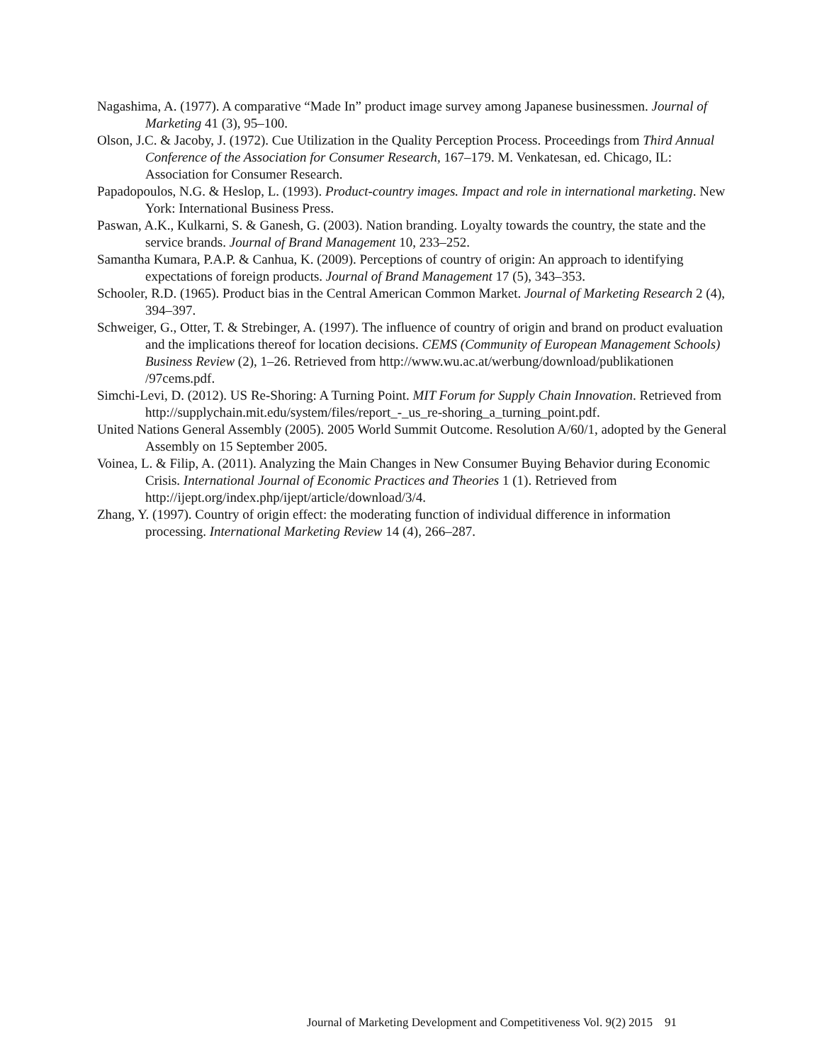Nagashima, A. (1977). A comparative “Made In” product image survey among Japanese businessmen. Journal of Marketing 41 (3), 95–100.
Olson, J.C. & Jacoby, J. (1972). Cue Utilization in the Quality Perception Process. Proceedings from Third Annual Conference of the Association for Consumer Research, 167–179. M. Venkatesan, ed. Chicago, IL: Association for Consumer Research.
Papadopoulos, N.G. & Heslop, L. (1993). Product-country images. Impact and role in international marketing. New York: International Business Press.
Paswan, A.K., Kulkarni, S. & Ganesh, G. (2003). Nation branding. Loyalty towards the country, the state and the service brands. Journal of Brand Management 10, 233–252.
Samantha Kumara, P.A.P. & Canhua, K. (2009). Perceptions of country of origin: An approach to identifying expectations of foreign products. Journal of Brand Management 17 (5), 343–353.
Schooler, R.D. (1965). Product bias in the Central American Common Market. Journal of Marketing Research 2 (4), 394–397.
Schweiger, G., Otter, T. & Strebinger, A. (1997). The influence of country of origin and brand on product evaluation and the implications thereof for location decisions. CEMS (Community of European Management Schools) Business Review (2), 1–26. Retrieved from http://www.wu.ac.at/werbung/download/publikationen /97cems.pdf.
Simchi-Levi, D. (2012). US Re-Shoring: A Turning Point. MIT Forum for Supply Chain Innovation. Retrieved from http://supplychain.mit.edu/system/files/report_-_us_re-shoring_a_turning_point.pdf.
United Nations General Assembly (2005). 2005 World Summit Outcome. Resolution A/60/1, adopted by the General Assembly on 15 September 2005.
Voinea, L. & Filip, A. (2011). Analyzing the Main Changes in New Consumer Buying Behavior during Economic Crisis. International Journal of Economic Practices and Theories 1 (1). Retrieved from http://ijept.org/index.php/ijept/article/download/3/4.
Zhang, Y. (1997). Country of origin effect: the moderating function of individual difference in information processing. International Marketing Review 14 (4), 266–287.
Journal of Marketing Development and Competitiveness Vol. 9(2) 2015 91